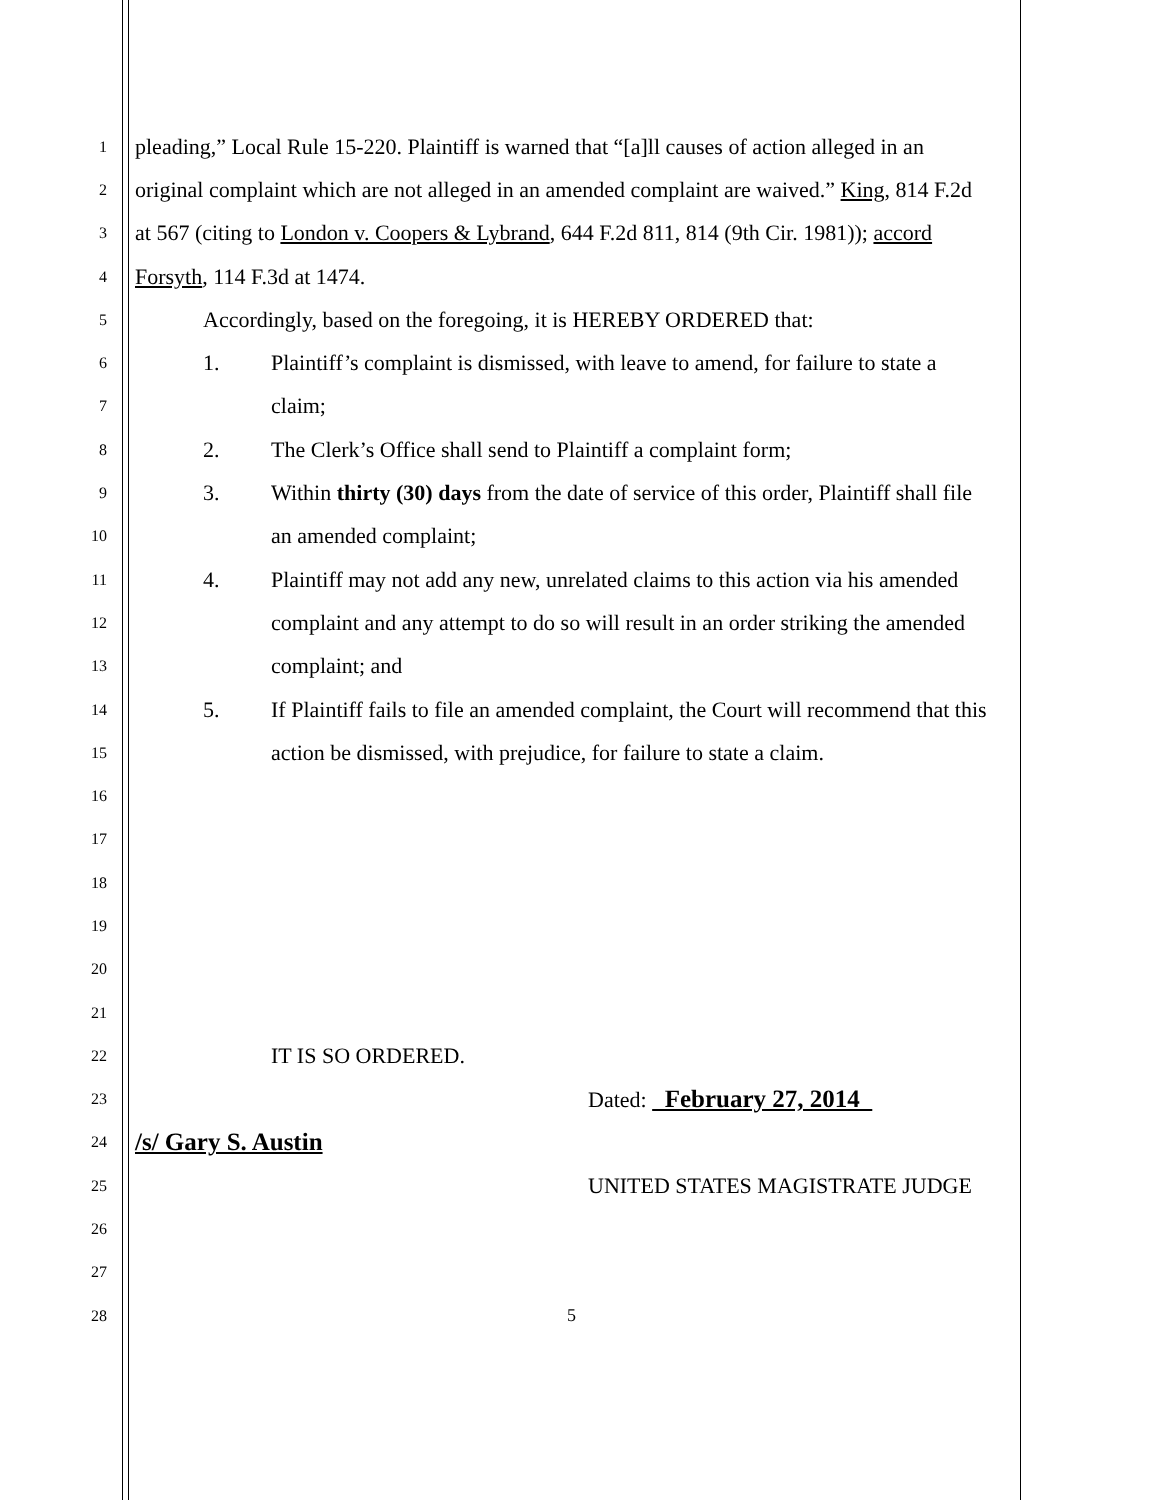1 pleading,” Local Rule 15-220. Plaintiff is warned that “[a]ll causes of action alleged in an
2 original complaint which are not alleged in an amended complaint are waived.” King, 814 F.2d
3 at 567 (citing to London v. Coopers & Lybrand, 644 F.2d 811, 814 (9th Cir. 1981)); accord
4 Forsyth, 114 F.3d at 1474.
5 Accordingly, based on the foregoing, it is HEREBY ORDERED that:
6 1. Plaintiff’s complaint is dismissed, with leave to amend, for failure to state a
7 claim;
8 2. The Clerk’s Office shall send to Plaintiff a complaint form;
9 3. Within thirty (30) days from the date of service of this order, Plaintiff shall file
10 an amended complaint;
11 4. Plaintiff may not add any new, unrelated claims to this action via his amended
12 complaint and any attempt to do so will result in an order striking the amended
13 complaint; and
14 5. If Plaintiff fails to file an amended complaint, the Court will recommend that this
15 action be dismissed, with prejudice, for failure to state a claim.
16
17
18
19
20
21
22 IT IS SO ORDERED.
23 Dated: February 27, 2014
24 /s/ Gary S. Austin
25 UNITED STATES MAGISTRATE JUDGE
26
27
28 5